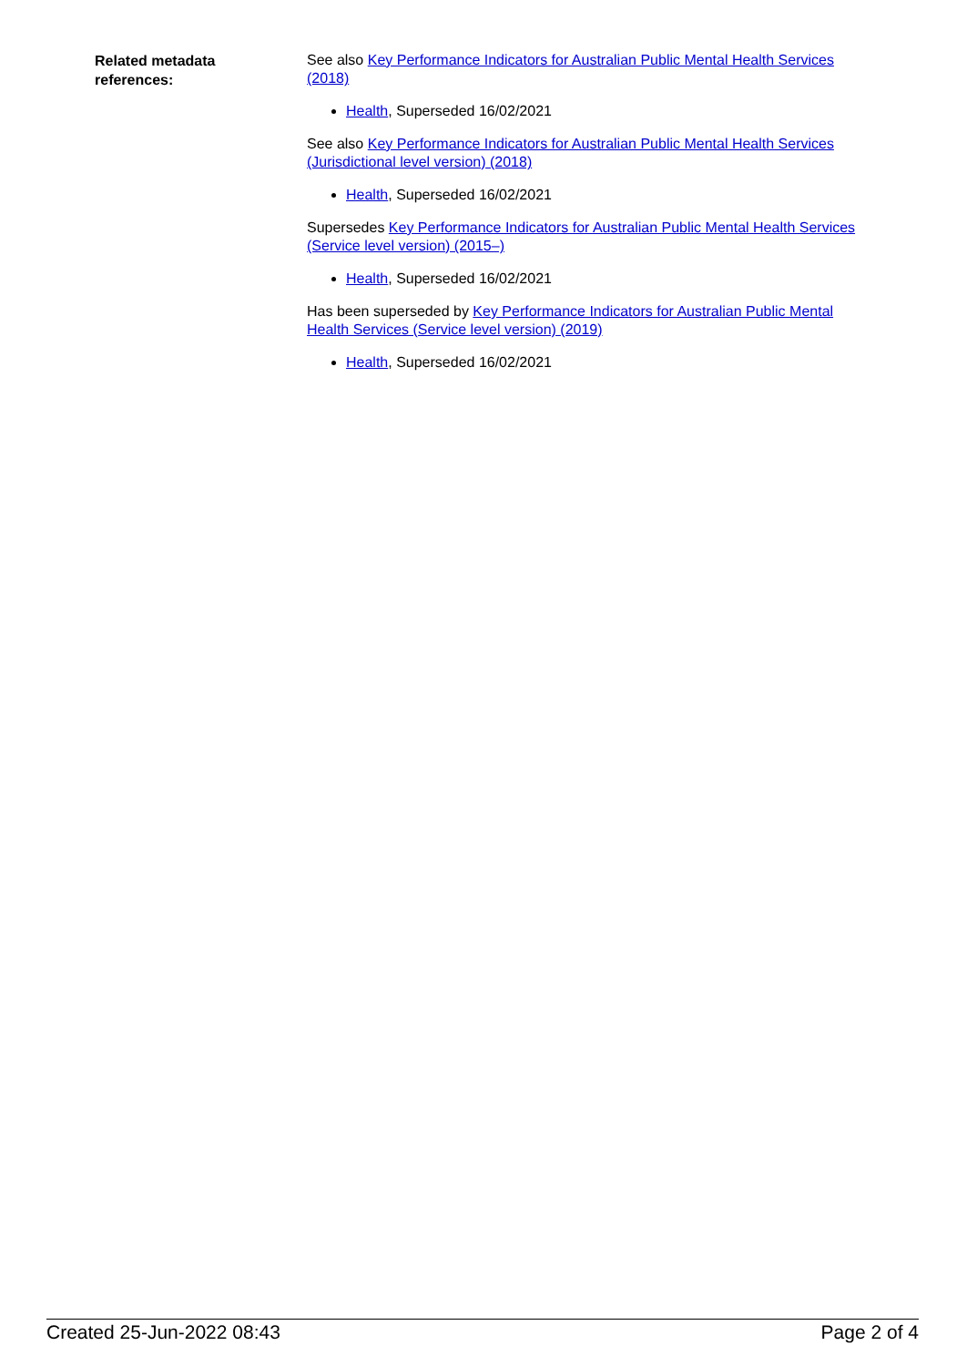| Related metadata references: | See also Key Performance Indicators for Australian Public Mental Health Services (2018) Health , Superseded 16/02/2021 See also Key Performance Indicators for Australian Public Mental Health Services (Jurisdictional level version) (2018) Health , Superseded 16/02/2021 Supersedes Key Performance Indicators for Australian Public Mental Health Services (Service level version) (2015–) Health , Superseded 16/02/2021 Has been superseded by Key Performance Indicators for Australian Public Mental Health Services (Service level version) (2019) Health , Superseded 16/02/2021 |
Created 25-Jun-2022 08:43 Page 2 of 4